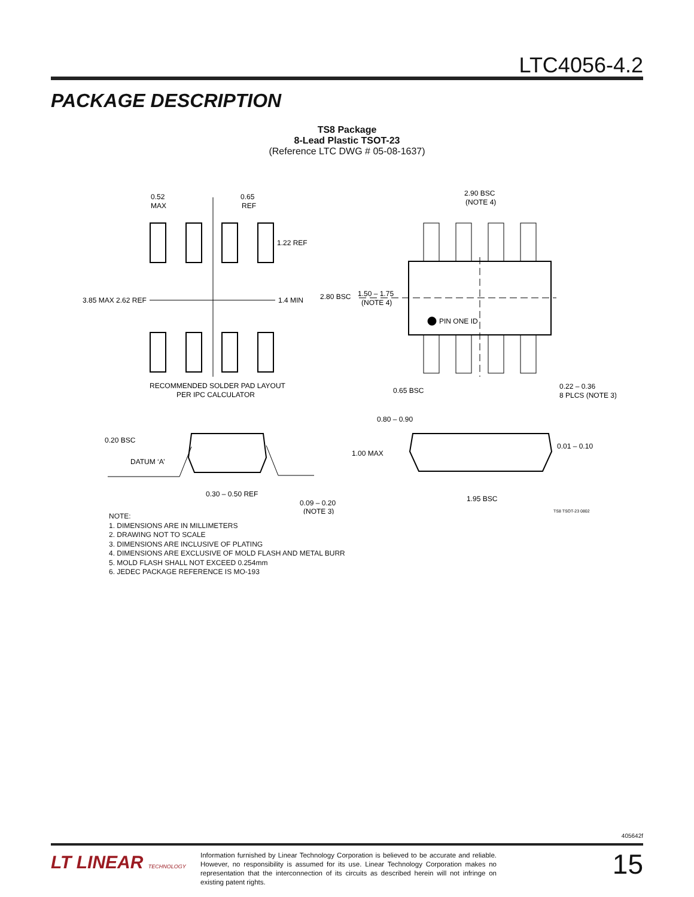LTC4056-4.2
PACKAGE DESCRIPTION
TS8 Package
8-Lead Plastic TSOT-23
(Reference LTC DWG # 05-08-1637)
0.52
MAX
0.65
REF
1.22 REF
3.85 MAX 2.62 REF
1.4 MIN
RECOMMENDED SOLDER PAD LAYOUT
PER IPC CALCULATOR
2.90 BSC
(NOTE 4)
2.80 BSC
1.50 – 1.75
(NOTE 4)
PIN ONE ID
0.65 BSC
0.22 – 0.36
8 PLCS (NOTE 3)
0.80 – 0.90
0.20 BSC
DATUM ‘A’
1.00 MAX
0.01 – 0.10
0.30 – 0.50 REF
1.95 BSC
0.09 – 0.20
(NOTE 3)
TS8 TSOT-23 0802
NOTE:
1. DIMENSIONS ARE IN MILLIMETERS
2. DRAWING NOT TO SCALE
3. DIMENSIONS ARE INCLUSIVE OF PLATING
4. DIMENSIONS ARE EXCLUSIVE OF MOLD FLASH AND METAL BURR
5. MOLD FLASH SHALL NOT EXCEED 0.254mm
6. JEDEC PACKAGE REFERENCE IS MO-193
405642f
LT LINEAR TECHNOLOGY
Information furnished by Linear Technology Corporation is believed to be accurate and reliable. However, no responsibility is assumed for its use. Linear Technology Corporation makes no representation that the interconnection of its circuits as described herein will not infringe on existing patent rights.
15